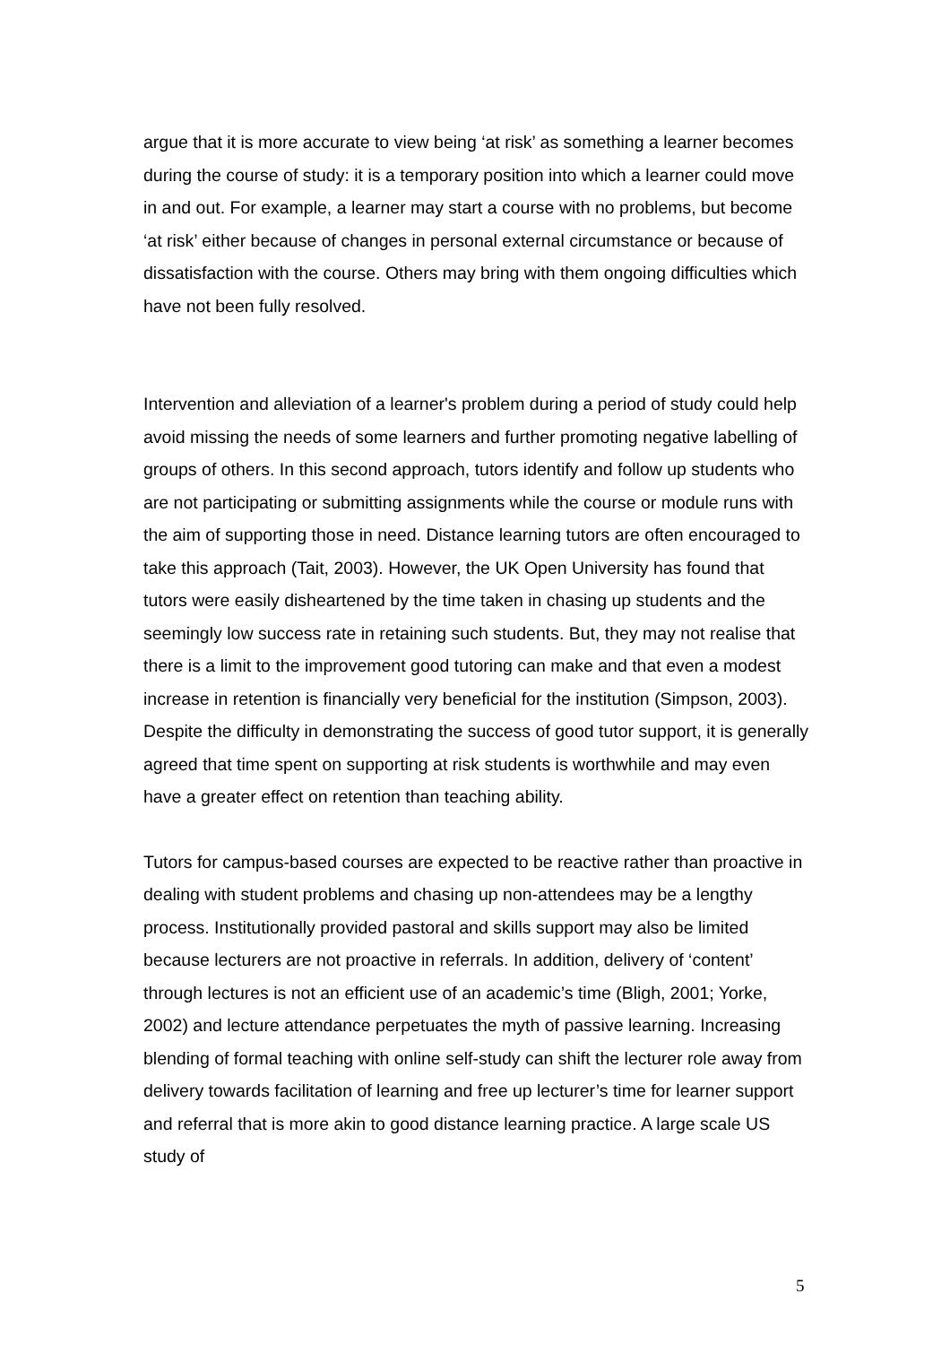argue that it is more accurate to view being ‘at risk’ as something a learner becomes during the course of study: it is a temporary position into which a learner could move in and out. For example, a learner may start a course with no problems, but become ‘at risk’ either because of changes in personal external circumstance or because of dissatisfaction with the course. Others may bring with them ongoing difficulties which have not been fully resolved.
Intervention and alleviation of a learner's problem during a period of study could help avoid missing the needs of some learners and further promoting negative labelling of groups of others. In this second approach, tutors identify and follow up students who are not participating or submitting assignments while the course or module runs with the aim of supporting those in need. Distance learning tutors are often encouraged to take this approach (Tait, 2003). However, the UK Open University has found that tutors were easily disheartened by the time taken in chasing up students and the seemingly low success rate in retaining such students. But, they may not realise that there is a limit to the improvement good tutoring can make and that even a modest increase in retention is financially very beneficial for the institution (Simpson, 2003). Despite the difficulty in demonstrating the success of good tutor support, it is generally agreed that time spent on supporting at risk students is worthwhile and may even have a greater effect on retention than teaching ability.
Tutors for campus-based courses are expected to be reactive rather than proactive in dealing with student problems and chasing up non-attendees may be a lengthy process. Institutionally provided pastoral and skills support may also be limited because lecturers are not proactive in referrals. In addition, delivery of ‘content’ through lectures is not an efficient use of an academic’s time (Bligh, 2001; Yorke, 2002) and lecture attendance perpetuates the myth of passive learning. Increasing blending of formal teaching with online self-study can shift the lecturer role away from delivery towards facilitation of learning and free up lecturer’s time for learner support and referral that is more akin to good distance learning practice. A large scale US study of
5